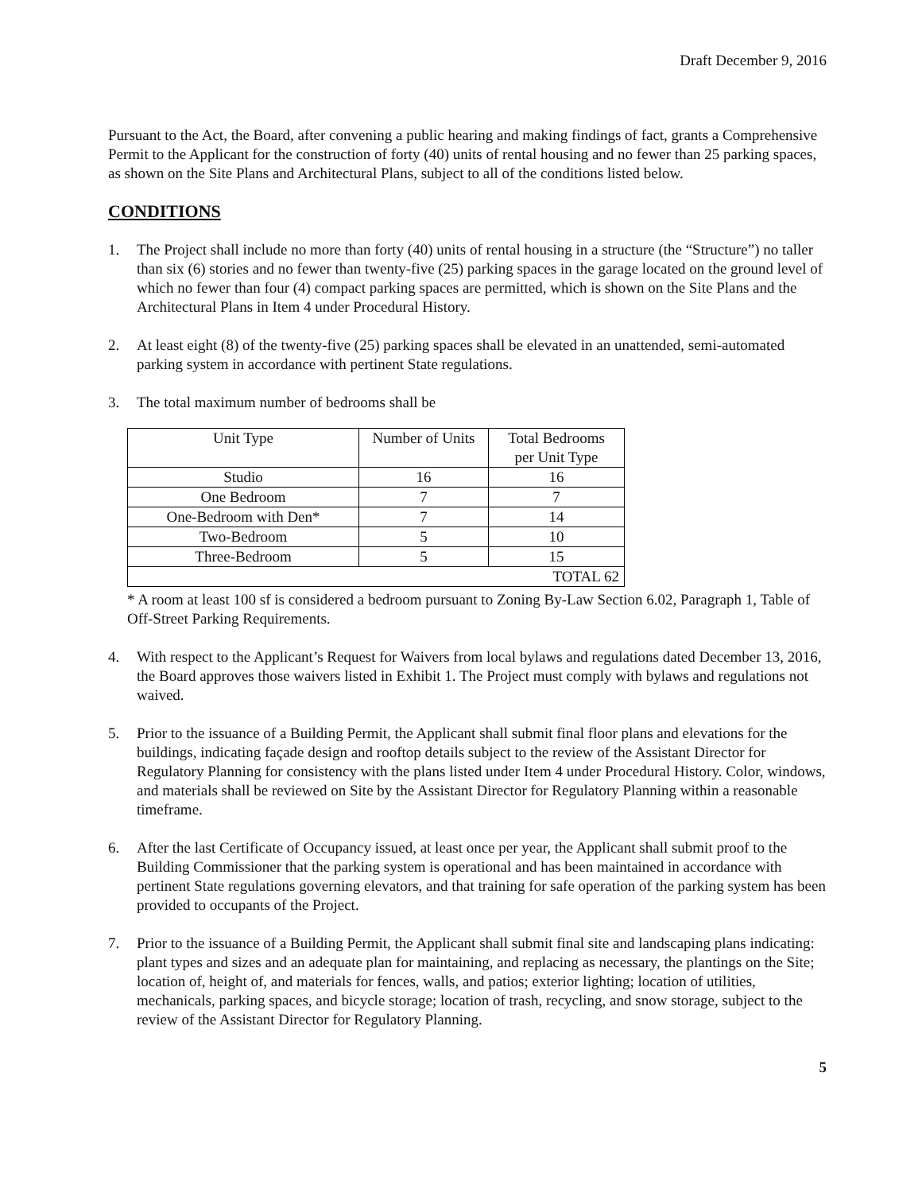Draft December 9, 2016
Pursuant to the Act, the Board, after convening a public hearing and making findings of fact, grants a Comprehensive Permit to the Applicant for the construction of forty (40) units of rental housing and no fewer than 25 parking spaces, as shown on the Site Plans and Architectural Plans, subject to all of the conditions listed below.
CONDITIONS
1. The Project shall include no more than forty (40) units of rental housing in a structure (the “Structure”) no taller than six (6) stories and no fewer than twenty-five (25) parking spaces in the garage located on the ground level of which no fewer than four (4) compact parking spaces are permitted, which is shown on the Site Plans and the Architectural Plans in Item 4 under Procedural History.
2. At least eight (8) of the twenty-five (25) parking spaces shall be elevated in an unattended, semi-automated parking system in accordance with pertinent State regulations.
3. The total maximum number of bedrooms shall be
| Unit Type | Number of Units | Total Bedrooms per Unit Type |
| Studio | 16 | 16 |
| One Bedroom | 7 | 7 |
| One-Bedroom with Den* | 7 | 14 |
| Two-Bedroom | 5 | 10 |
| Three-Bedroom | 5 | 15 |
| TOTAL 62 | | |
* A room at least 100 sf is considered a bedroom pursuant to Zoning By-Law Section 6.02, Paragraph 1, Table of Off-Street Parking Requirements.
4. With respect to the Applicant’s Request for Waivers from local bylaws and regulations dated December 13, 2016, the Board approves those waivers listed in Exhibit 1. The Project must comply with bylaws and regulations not waived.
5. Prior to the issuance of a Building Permit, the Applicant shall submit final floor plans and elevations for the buildings, indicating façade design and rooftop details subject to the review of the Assistant Director for Regulatory Planning for consistency with the plans listed under Item 4 under Procedural History. Color, windows, and materials shall be reviewed on Site by the Assistant Director for Regulatory Planning within a reasonable timeframe.
6. After the last Certificate of Occupancy issued, at least once per year, the Applicant shall submit proof to the Building Commissioner that the parking system is operational and has been maintained in accordance with pertinent State regulations governing elevators, and that training for safe operation of the parking system has been provided to occupants of the Project.
7. Prior to the issuance of a Building Permit, the Applicant shall submit final site and landscaping plans indicating: plant types and sizes and an adequate plan for maintaining, and replacing as necessary, the plantings on the Site; location of, height of, and materials for fences, walls, and patios; exterior lighting; location of utilities, mechanicals, parking spaces, and bicycle storage; location of trash, recycling, and snow storage, subject to the review of the Assistant Director for Regulatory Planning.
5